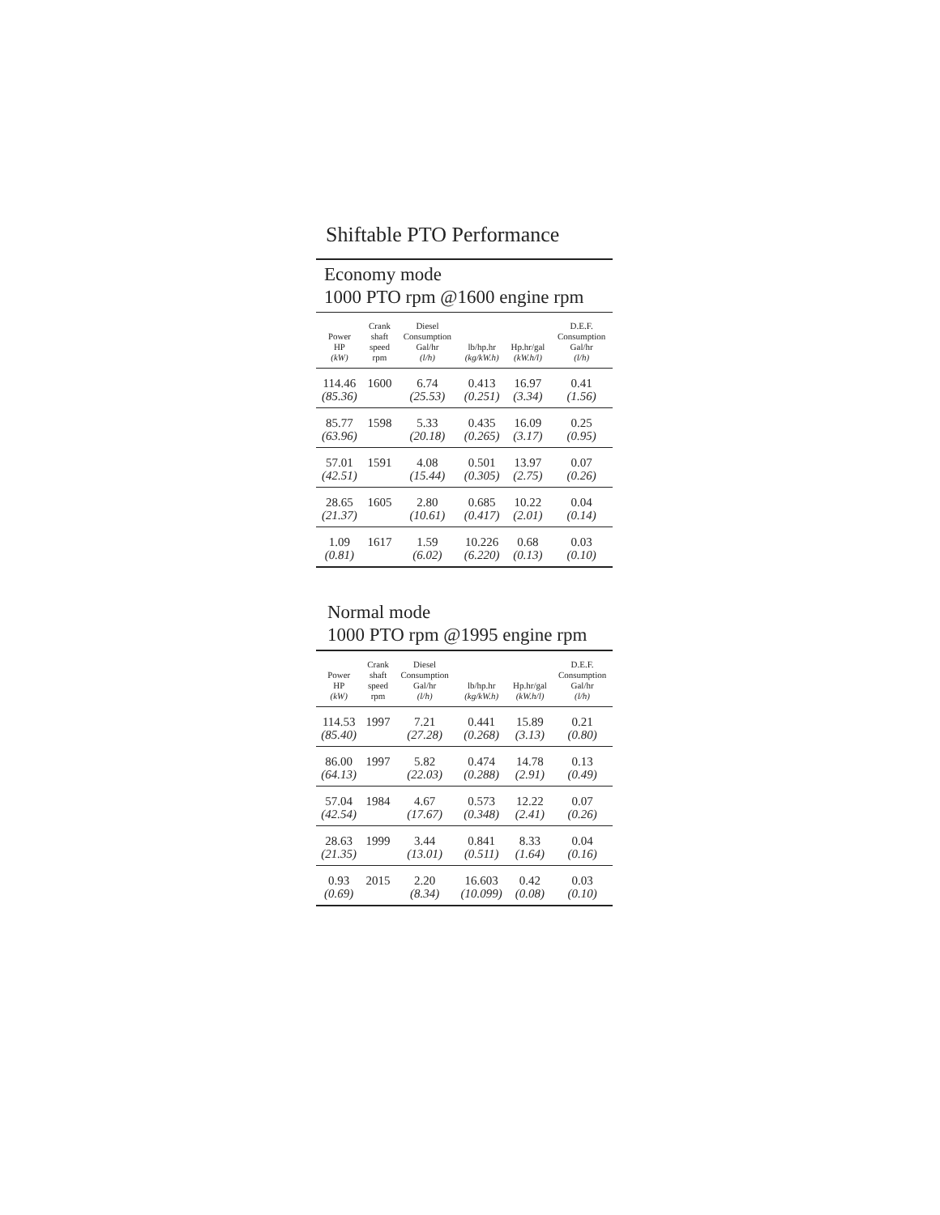Shiftable PTO Performance
Economy mode
1000 PTO rpm @1600 engine rpm
| Power HP (kW) | Crank shaft speed rpm | Diesel Consumption Gal/hr (l/h) | lb/hp.hr (kg/kW.h) | Hp.hr/gal (kW.h/l) | D.E.F. Consumption Gal/hr (l/h) |
| --- | --- | --- | --- | --- | --- |
| 114.46 (85.36) | 1600 | 6.74 (25.53) | 0.413 (0.251) | 16.97 (3.34) | 0.41 (1.56) |
| 85.77 (63.96) | 1598 | 5.33 (20.18) | 0.435 (0.265) | 16.09 (3.17) | 0.25 (0.95) |
| 57.01 (42.51) | 1591 | 4.08 (15.44) | 0.501 (0.305) | 13.97 (2.75) | 0.07 (0.26) |
| 28.65 (21.37) | 1605 | 2.80 (10.61) | 0.685 (0.417) | 10.22 (2.01) | 0.04 (0.14) |
| 1.09 (0.81) | 1617 | 1.59 (6.02) | 10.226 (6.220) | 0.68 (0.13) | 0.03 (0.10) |
Normal mode
1000 PTO rpm @1995 engine rpm
| Power HP (kW) | Crank shaft speed rpm | Diesel Consumption Gal/hr (l/h) | lb/hp.hr (kg/kW.h) | Hp.hr/gal (kW.h/l) | D.E.F. Consumption Gal/hr (l/h) |
| --- | --- | --- | --- | --- | --- |
| 114.53 (85.40) | 1997 | 7.21 (27.28) | 0.441 (0.268) | 15.89 (3.13) | 0.21 (0.80) |
| 86.00 (64.13) | 1997 | 5.82 (22.03) | 0.474 (0.288) | 14.78 (2.91) | 0.13 (0.49) |
| 57.04 (42.54) | 1984 | 4.67 (17.67) | 0.573 (0.348) | 12.22 (2.41) | 0.07 (0.26) |
| 28.63 (21.35) | 1999 | 3.44 (13.01) | 0.841 (0.511) | 8.33 (1.64) | 0.04 (0.16) |
| 0.93 (0.69) | 2015 | 2.20 (8.34) | 16.603 (10.099) | 0.42 (0.08) | 0.03 (0.10) |